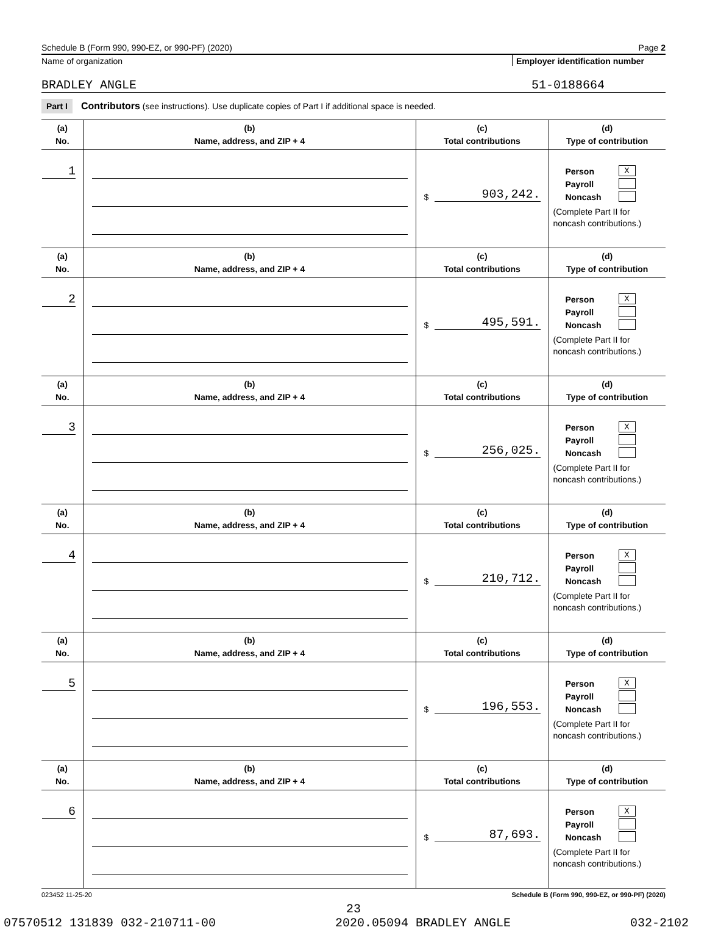Schedule B (Form 990, 990-EZ, or 990-PF) (2020) Page 2
Name of organization Employer identification number
BRADLEY ANGLE 51-0188664
Part I Contributors (see instructions). Use duplicate copies of Part I if additional space is needed.
| (a) No. | (b) Name, address, and ZIP + 4 | (c) Total contributions | (d) Type of contribution |
| --- | --- | --- | --- |
| 1 | | $ 903,242. | Person X Payroll Noncash (Complete Part II for noncash contributions.) |
| (a) No. | (b) Name, address, and ZIP + 4 | (c) Total contributions | (d) Type of contribution |
| 2 | | $ 495,591. | Person X Payroll Noncash (Complete Part II for noncash contributions.) |
| (a) No. | (b) Name, address, and ZIP + 4 | (c) Total contributions | (d) Type of contribution |
| 3 | | $ 256,025. | Person X Payroll Noncash (Complete Part II for noncash contributions.) |
| (a) No. | (b) Name, address, and ZIP + 4 | (c) Total contributions | (d) Type of contribution |
| 4 | | $ 210,712. | Person X Payroll Noncash (Complete Part II for noncash contributions.) |
| (a) No. | (b) Name, address, and ZIP + 4 | (c) Total contributions | (d) Type of contribution |
| 5 | | $ 196,553. | Person X Payroll Noncash (Complete Part II for noncash contributions.) |
| (a) No. | (b) Name, address, and ZIP + 4 | (c) Total contributions | (d) Type of contribution |
| 6 | | $ 87,693. | Person X Payroll Noncash (Complete Part II for noncash contributions.) |
023452 11-25-20 Schedule B (Form 990, 990-EZ, or 990-PF) (2020)
23
07570512 131839 032-210711-00 2020.05094 BRADLEY ANGLE 032-2102